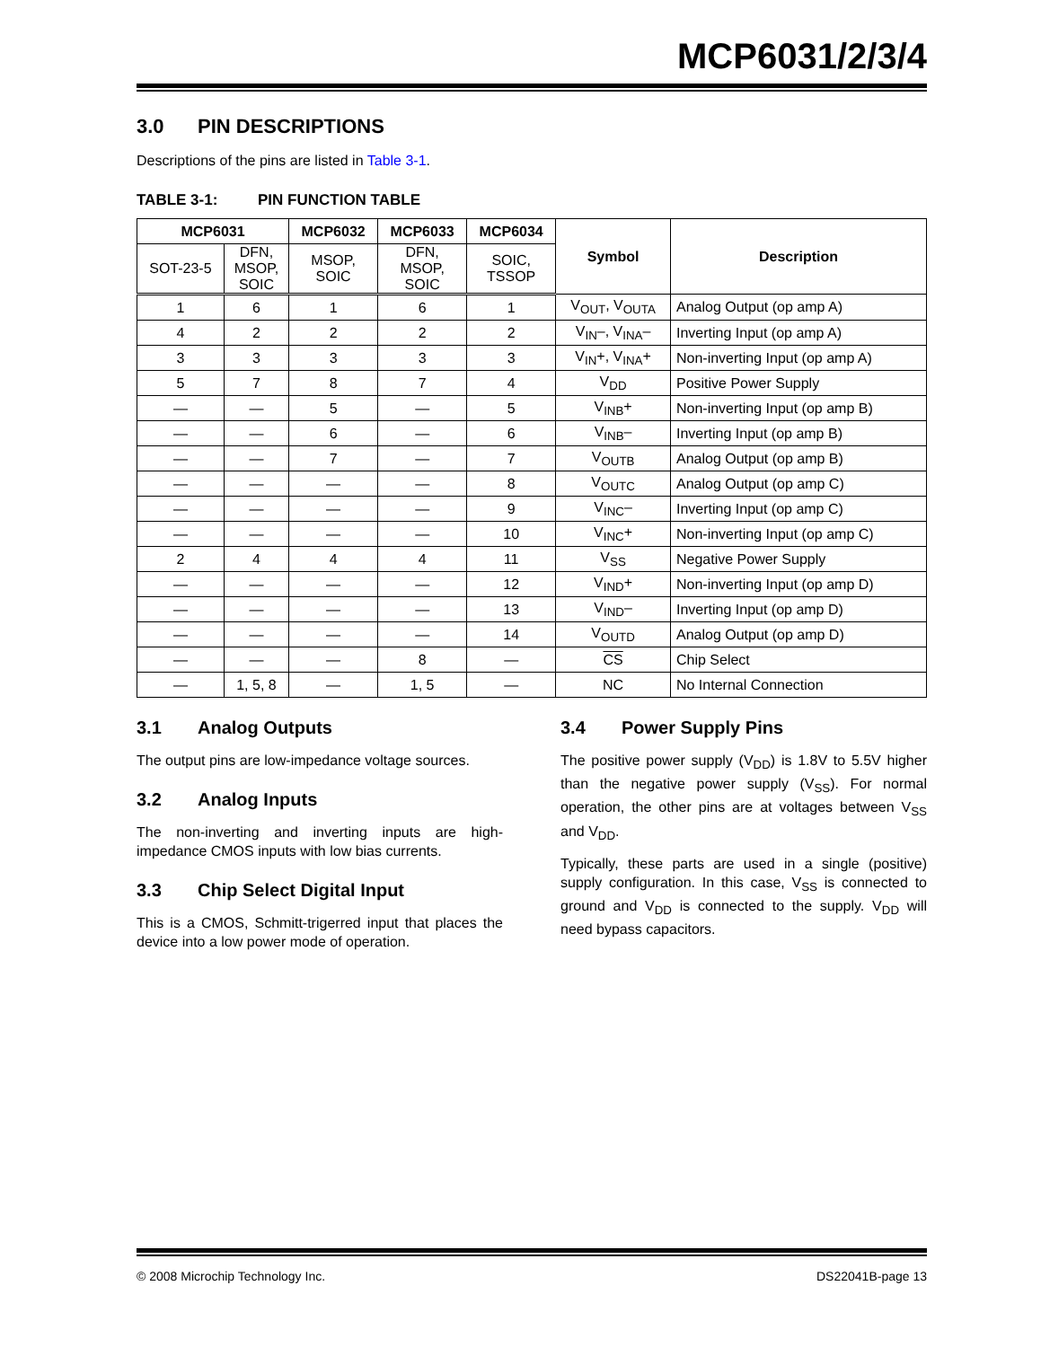MCP6031/2/3/4
3.0 PIN DESCRIPTIONS
Descriptions of the pins are listed in Table 3-1.
TABLE 3-1: PIN FUNCTION TABLE
| MCP6031 | | MCP6032 | MCP6033 | MCP6034 | Symbol | Description |
| --- | --- | --- | --- | --- | --- | --- |
| SOT-23-5 | DFN, MSOP, SOIC | MSOP, SOIC | DFN, MSOP, SOIC | SOIC, TSSOP | | |
| 1 | 6 | 1 | 6 | 1 | V<sub>OUT</sub>, V<sub>OUTA</sub> | Analog Output (op amp A) |
| 4 | 2 | 2 | 2 | 2 | V<sub>IN</sub>–, V<sub>INA</sub>– | Inverting Input (op amp A) |
| 3 | 3 | 3 | 3 | 3 | V<sub>IN</sub>+, V<sub>INA</sub>+ | Non-inverting Input (op amp A) |
| 5 | 7 | 8 | 7 | 4 | V<sub>DD</sub> | Positive Power Supply |
| — | — | 5 | — | 5 | V<sub>INB</sub>+ | Non-inverting Input (op amp B) |
| — | — | 6 | — | 6 | V<sub>INB</sub>– | Inverting Input (op amp B) |
| — | — | 7 | — | 7 | V<sub>OUTB</sub> | Analog Output (op amp B) |
| — | — | — | — | 8 | V<sub>OUTC</sub> | Analog Output (op amp C) |
| — | — | — | — | 9 | V<sub>INC</sub>– | Inverting Input (op amp C) |
| — | — | — | — | 10 | V<sub>INC</sub>+ | Non-inverting Input (op amp C) |
| 2 | 4 | 4 | 4 | 11 | V<sub>SS</sub> | Negative Power Supply |
| — | — | — | — | 12 | V<sub>IND</sub>+ | Non-inverting Input (op amp D) |
| — | — | — | — | 13 | V<sub>IND</sub>– | Inverting Input (op amp D) |
| — | — | — | — | 14 | V<sub>OUTD</sub> | Analog Output (op amp D) |
| — | — | — | 8 | — | CS | Chip Select |
| — | 1, 5, 8 | — | 1, 5 | — | NC | No Internal Connection |
3.1 Analog Outputs
The output pins are low-impedance voltage sources.
3.2 Analog Inputs
The non-inverting and inverting inputs are high-impedance CMOS inputs with low bias currents.
3.3 Chip Select Digital Input
This is a CMOS, Schmitt-trigerred input that places the device into a low power mode of operation.
3.4 Power Supply Pins
The positive power supply (V<sub>DD</sub>) is 1.8V to 5.5V higher than the negative power supply (V<sub>SS</sub>). For normal operation, the other pins are at voltages between V<sub>SS</sub> and V<sub>DD</sub>.
Typically, these parts are used in a single (positive) supply configuration. In this case, V<sub>SS</sub> is connected to ground and V<sub>DD</sub> is connected to the supply. V<sub>DD</sub> will need bypass capacitors.
© 2008 Microchip Technology Inc. DS22041B-page 13